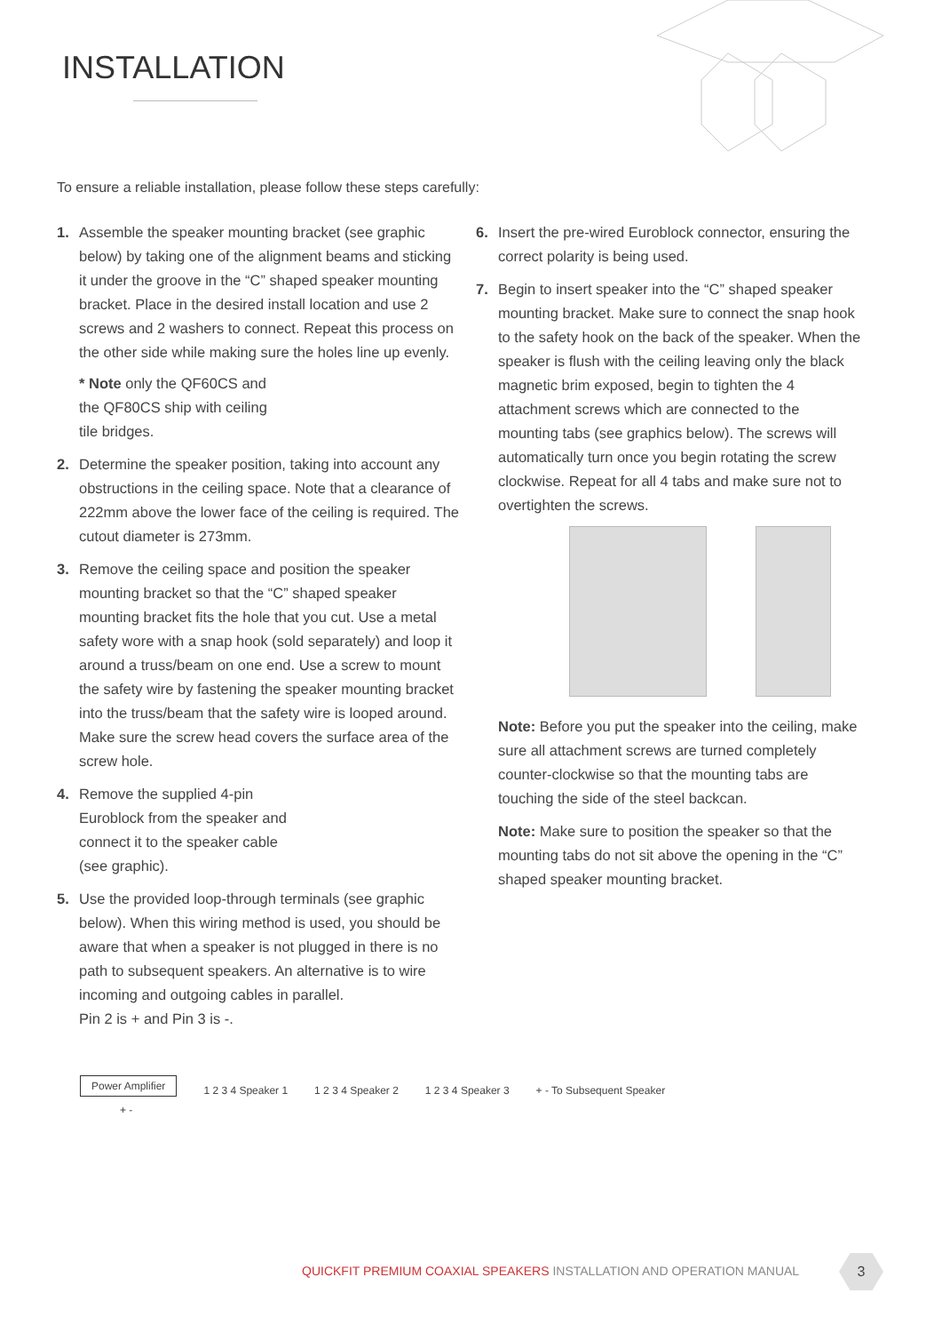INSTALLATION
To ensure a reliable installation, please follow these steps carefully:
1. Assemble the speaker mounting bracket (see graphic below) by taking one of the alignment beams and sticking it under the groove in the “C” shaped speaker mounting bracket. Place in the desired install location and use 2 screws and 2 washers to connect. Repeat this process on the other side while making sure the holes line up evenly.
* Note only the QF60CS and
the QF80CS ship with ceiling
tile bridges.
2. Determine the speaker position, taking into account any obstructions in the ceiling space. Note that a clearance of 222mm above the lower face of the ceiling is required. The cutout diameter is 273mm.
3. Remove the ceiling space and position the speaker mounting bracket so that the “C” shaped speaker mounting bracket fits the hole that you cut. Use a metal safety wore with a snap hook (sold separately) and loop it around a truss/beam on one end. Use a screw to mount the safety wire by fastening the speaker mounting bracket into the truss/beam that the safety wire is looped around. Make sure the screw head covers the surface area of the screw hole.
4. Remove the supplied 4-pin
Euroblock from the speaker and
connect it to the speaker cable
(see graphic).
5. Use the provided loop-through terminals (see graphic below). When this wiring method is used, you should be aware that when a speaker is not plugged in there is no path to subsequent speakers. An alternative is to wire incoming and outgoing cables in parallel.
Pin 2 is + and Pin 3 is -.
6. Insert the pre-wired Euroblock connector, ensuring the correct polarity is being used.
7. Begin to insert speaker into the “C” shaped speaker mounting bracket. Make sure to connect the snap hook to the safety hook on the back of the speaker. When the speaker is flush with the ceiling leaving only the black magnetic brim exposed, begin to tighten the 4 attachment screws which are connected to the mounting tabs (see graphics below). The screws will automatically turn once you begin rotating the screw clockwise. Repeat for all 4 tabs and make sure not to overtighten the screws.
Note: Before you put the speaker into the ceiling, make sure all attachment screws are turned completely counter-clockwise so that the mounting tabs are touching the side of the steel backcan.
Note: Make sure to position the speaker so that the mounting tabs do not sit above the opening in the “C” shaped speaker mounting bracket.
Power Amplifier 1 2 3 4 Speaker 1 1 2 3 4 Speaker 2 1 2 3 4 Speaker 3 + - To Subsequent Speaker
+ -
QUICKFIT PREMIUM COAXIAL SPEAKERS INSTALLATION AND OPERATION MANUAL
3